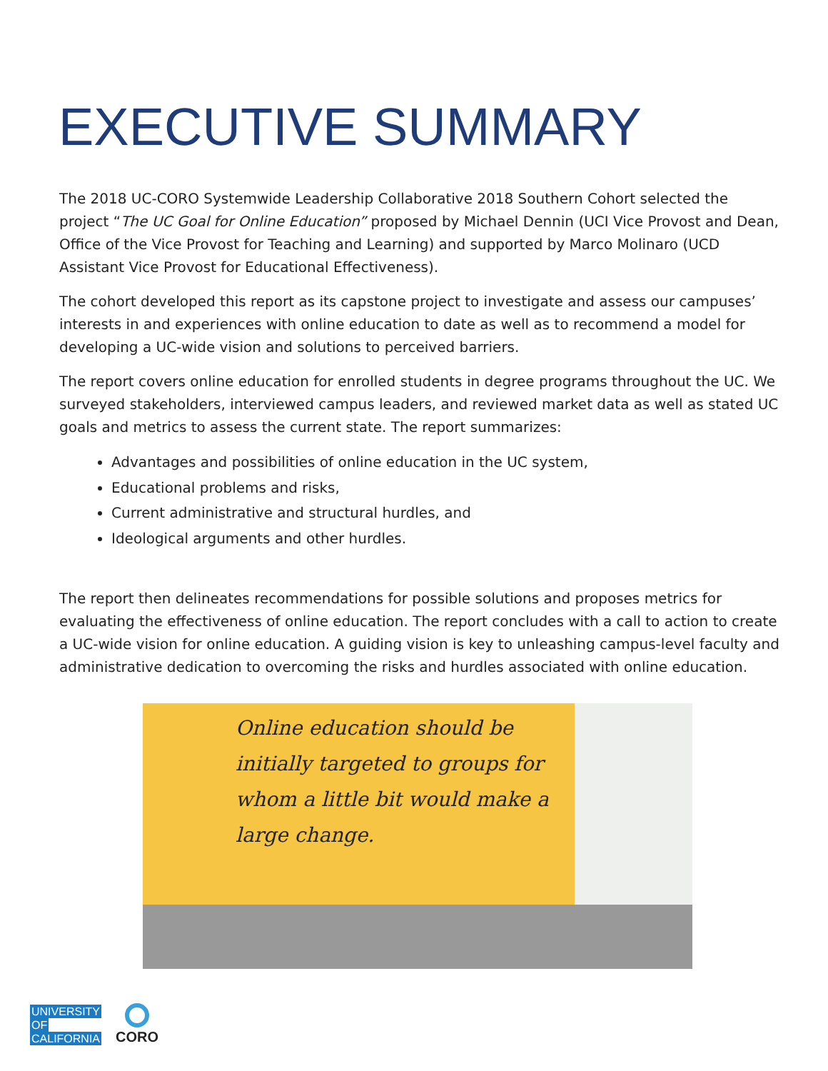EXECUTIVE SUMMARY
The 2018 UC-CORO Systemwide Leadership Collaborative 2018 Southern Cohort selected the project “The UC Goal for Online Education” proposed by Michael Dennin (UCI Vice Provost and Dean, Office of the Vice Provost for Teaching and Learning) and supported by Marco Molinaro (UCD Assistant Vice Provost for Educational Effectiveness).
The cohort developed this report as its capstone project to investigate and assess our campuses’ interests in and experiences with online education to date as well as to recommend a model for developing a UC-wide vision and solutions to perceived barriers.
The report covers online education for enrolled students in degree programs throughout the UC. We surveyed stakeholders, interviewed campus leaders, and reviewed market data as well as stated UC goals and metrics to assess the current state. The report summarizes:
Advantages and possibilities of online education in the UC system,
Educational problems and risks,
Current administrative and structural hurdles, and
Ideological arguments and other hurdles.
The report then delineates recommendations for possible solutions and proposes metrics for evaluating the effectiveness of online education. The report concludes with a call to action to create a UC-wide vision for online education. A guiding vision is key to unleashing campus-level faculty and administrative dedication to overcoming the risks and hurdles associated with online education.
Online education should be initially targeted to groups for whom a little bit would make a large change.
UNIVERSITY
OF
CALIFORNIA
CORO